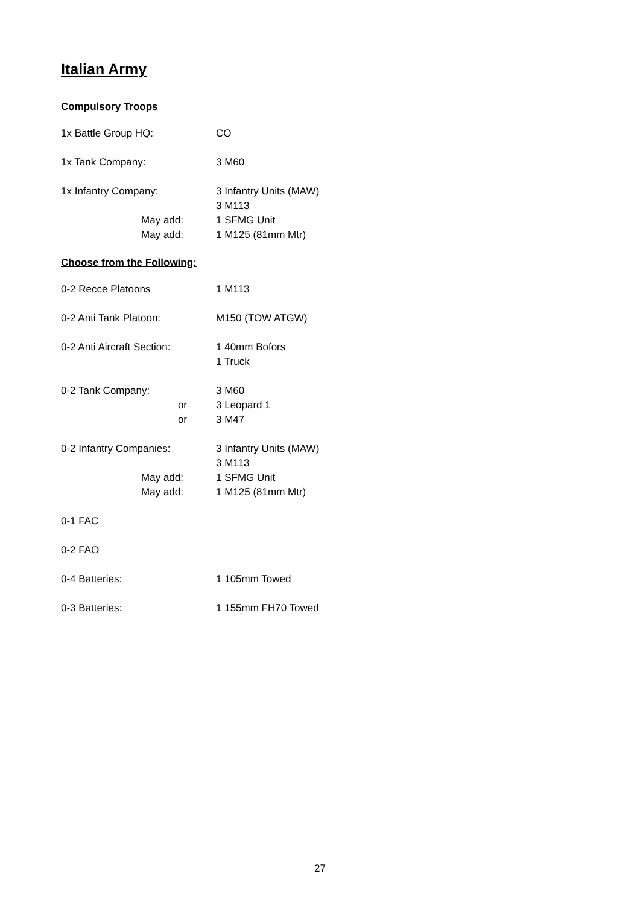Italian Army
Compulsory Troops
1x Battle Group HQ: CO
1x Tank Company: 3 M60
1x Infantry Company: 3 Infantry Units (MAW)
3 M113
May add: 1 SFMG Unit
May add: 1 M125 (81mm Mtr)
Choose from the Following:
0-2 Recce Platoons 1 M113
0-2 Anti Tank Platoon: M150 (TOW ATGW)
0-2 Anti Aircraft Section:
1 40mm Bofors
1 Truck
0-2 Tank Company: 3 M60
or 3 Leopard 1
or 3 M47
0-2 Infantry Companies: 3 Infantry Units (MAW)
3 M113
May add: 1 SFMG Unit
May add: 1 M125 (81mm Mtr)
0-1 FAC
0-2 FAO
0-4 Batteries: 1 105mm Towed
0-3 Batteries: 1 155mm FH70 Towed
27